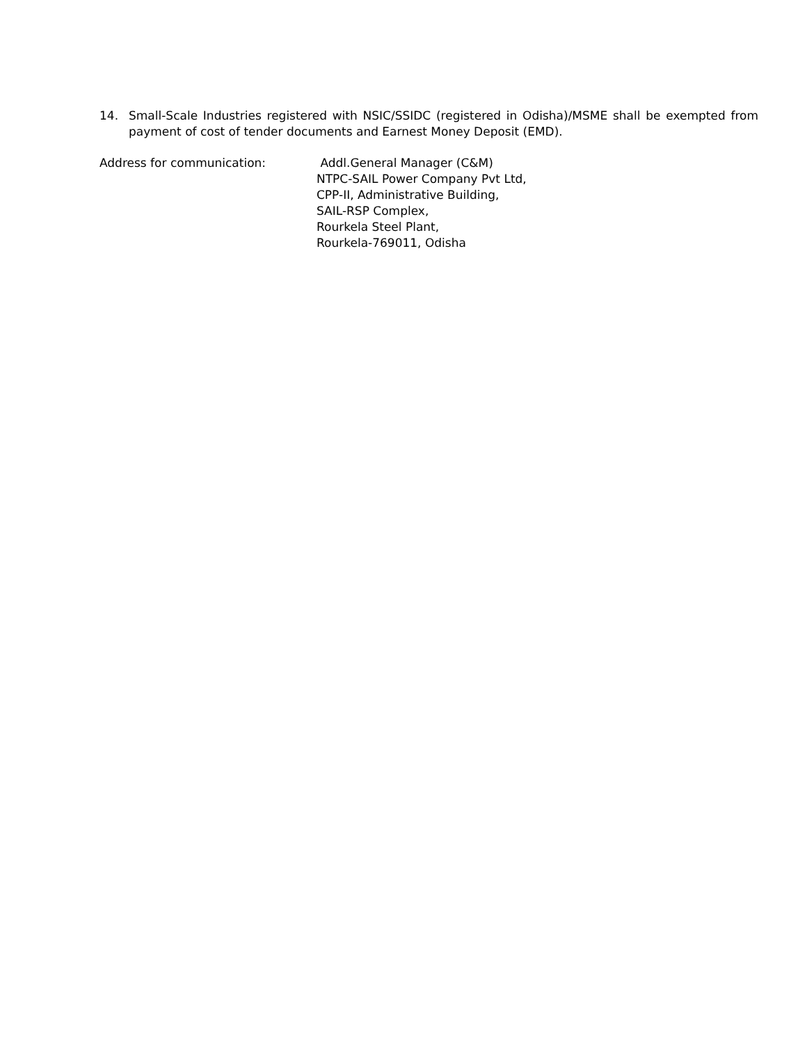14. Small-Scale Industries registered with NSIC/SSIDC (registered in Odisha)/MSME shall be exempted from payment of cost of tender documents and Earnest Money Deposit (EMD).
Address for communication: Addl.General Manager (C&M)
NTPC-SAIL Power Company Pvt Ltd,
CPP-II, Administrative Building,
SAIL-RSP Complex,
Rourkela Steel Plant,
Rourkela-769011, Odisha